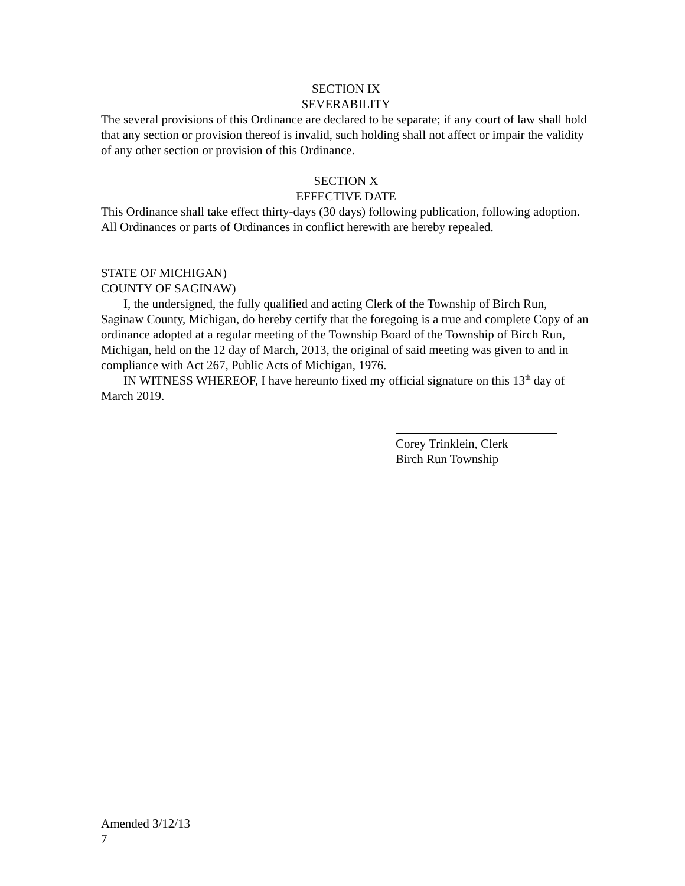SECTION IX
SEVERABILITY
The several provisions of this Ordinance are declared to be separate; if any court of law shall hold that any section or provision thereof is invalid, such holding shall not affect or impair the validity of any other section or provision of this Ordinance.
SECTION X
EFFECTIVE DATE
This Ordinance shall take effect thirty-days (30 days) following publication, following adoption. All Ordinances or parts of Ordinances in conflict herewith are hereby repealed.
STATE OF MICHIGAN)
COUNTY OF SAGINAW)
I, the undersigned, the fully qualified and acting Clerk of the Township of Birch Run, Saginaw County, Michigan, do hereby certify that the foregoing is a true and complete Copy of an ordinance adopted at a regular meeting of the Township Board of the Township of Birch Run, Michigan, held on the 12 day of March, 2013, the original of said meeting was given to and in compliance with Act 267, Public Acts of Michigan, 1976.
IN WITNESS WHEREOF, I have hereunto fixed my official signature on this 13<sup>th</sup> day of March 2019.
Corey Trinklein, Clerk
Birch Run Township
Amended 3/12/13
7